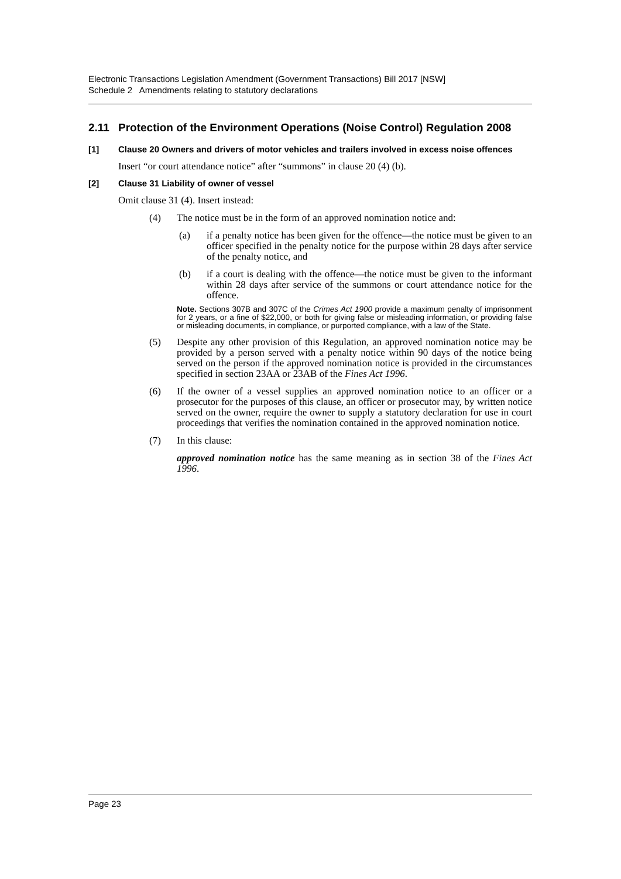Electronic Transactions Legislation Amendment (Government Transactions) Bill 2017 [NSW]
Schedule 2 Amendments relating to statutory declarations
2.11 Protection of the Environment Operations (Noise Control) Regulation 2008
[1] Clause 20 Owners and drivers of motor vehicles and trailers involved in excess noise offences
Insert “or court attendance notice” after “summons” in clause 20 (4) (b).
[2] Clause 31 Liability of owner of vessel
Omit clause 31 (4). Insert instead:
(4) The notice must be in the form of an approved nomination notice and:
(a) if a penalty notice has been given for the offence—the notice must be given to an officer specified in the penalty notice for the purpose within 28 days after service of the penalty notice, and
(b) if a court is dealing with the offence—the notice must be given to the informant within 28 days after service of the summons or court attendance notice for the offence.
Note. Sections 307B and 307C of the Crimes Act 1900 provide a maximum penalty of imprisonment for 2 years, or a fine of $22,000, or both for giving false or misleading information, or providing false or misleading documents, in compliance, or purported compliance, with a law of the State.
(5) Despite any other provision of this Regulation, an approved nomination notice may be provided by a person served with a penalty notice within 90 days of the notice being served on the person if the approved nomination notice is provided in the circumstances specified in section 23AA or 23AB of the Fines Act 1996.
(6) If the owner of a vessel supplies an approved nomination notice to an officer or a prosecutor for the purposes of this clause, an officer or prosecutor may, by written notice served on the owner, require the owner to supply a statutory declaration for use in court proceedings that verifies the nomination contained in the approved nomination notice.
(7) In this clause:
approved nomination notice has the same meaning as in section 38 of the Fines Act 1996.
Page 23